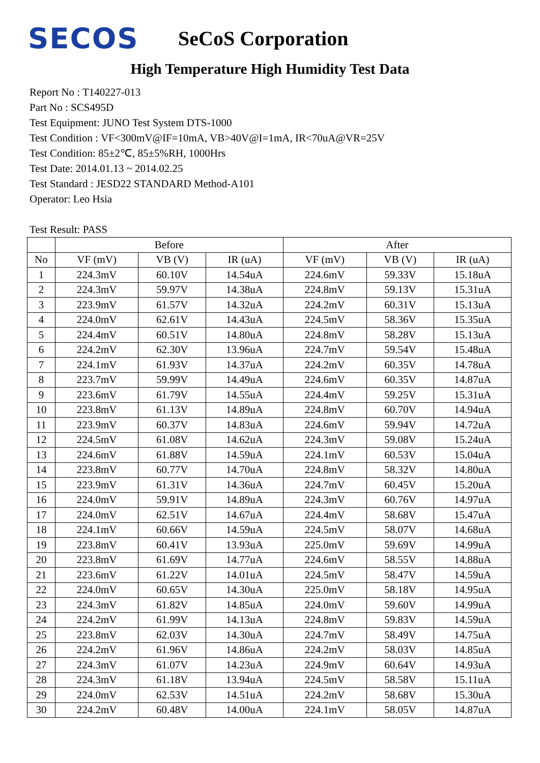SECOS
SeCoS Corporation
High Temperature High Humidity Test Data
Report No : T140227-013
Part No : SCS495D
Test Equipment: JUNO Test System DTS-1000
Test Condition : VF<300mV@IF=10mA, VB>40V@I=1mA, IR<70uA@VR=25V
Test Condition: 85±2℃, 85±5%RH, 1000Hrs
Test Date: 2014.01.13 ~ 2014.02.25
Test Standard : JESD22 STANDARD Method-A101
Operator: Leo Hsia
Test Result: PASS
| | Before | | | After | | |
| --- | --- | --- | --- | --- | --- | --- |
| No | VF (mV) | VB (V) | IR (uA) | VF (mV) | VB (V) | IR (uA) |
| 1 | 224.3mV | 60.10V | 14.54uA | 224.6mV | 59.33V | 15.18uA |
| 2 | 224.3mV | 59.97V | 14.38uA | 224.8mV | 59.13V | 15.31uA |
| 3 | 223.9mV | 61.57V | 14.32uA | 224.2mV | 60.31V | 15.13uA |
| 4 | 224.0mV | 62.61V | 14.43uA | 224.5mV | 58.36V | 15.35uA |
| 5 | 224.4mV | 60.51V | 14.80uA | 224.8mV | 58.28V | 15.13uA |
| 6 | 224.2mV | 62.30V | 13.96uA | 224.7mV | 59.54V | 15.48uA |
| 7 | 224.1mV | 61.93V | 14.37uA | 224.2mV | 60.35V | 14.78uA |
| 8 | 223.7mV | 59.99V | 14.49uA | 224.6mV | 60.35V | 14.87uA |
| 9 | 223.6mV | 61.79V | 14.55uA | 224.4mV | 59.25V | 15.31uA |
| 10 | 223.8mV | 61.13V | 14.89uA | 224.8mV | 60.70V | 14.94uA |
| 11 | 223.9mV | 60.37V | 14.83uA | 224.6mV | 59.94V | 14.72uA |
| 12 | 224.5mV | 61.08V | 14.62uA | 224.3mV | 59.08V | 15.24uA |
| 13 | 224.6mV | 61.88V | 14.59uA | 224.1mV | 60.53V | 15.04uA |
| 14 | 223.8mV | 60.77V | 14.70uA | 224.8mV | 58.32V | 14.80uA |
| 15 | 223.9mV | 61.31V | 14.36uA | 224.7mV | 60.45V | 15.20uA |
| 16 | 224.0mV | 59.91V | 14.89uA | 224.3mV | 60.76V | 14.97uA |
| 17 | 224.0mV | 62.51V | 14.67uA | 224.4mV | 58.68V | 15.47uA |
| 18 | 224.1mV | 60.66V | 14.59uA | 224.5mV | 58.07V | 14.68uA |
| 19 | 223.8mV | 60.41V | 13.93uA | 225.0mV | 59.69V | 14.99uA |
| 20 | 223.8mV | 61.69V | 14.77uA | 224.6mV | 58.55V | 14.88uA |
| 21 | 223.6mV | 61.22V | 14.01uA | 224.5mV | 58.47V | 14.59uA |
| 22 | 224.0mV | 60.65V | 14.30uA | 225.0mV | 58.18V | 14.95uA |
| 23 | 224.3mV | 61.82V | 14.85uA | 224.0mV | 59.60V | 14.99uA |
| 24 | 224.2mV | 61.99V | 14.13uA | 224.8mV | 59.83V | 14.59uA |
| 25 | 223.8mV | 62.03V | 14.30uA | 224.7mV | 58.49V | 14.75uA |
| 26 | 224.2mV | 61.96V | 14.86uA | 224.2mV | 58.03V | 14.85uA |
| 27 | 224.3mV | 61.07V | 14.23uA | 224.9mV | 60.64V | 14.93uA |
| 28 | 224.3mV | 61.18V | 13.94uA | 224.5mV | 58.58V | 15.11uA |
| 29 | 224.0mV | 62.53V | 14.51uA | 224.2mV | 58.68V | 15.30uA |
| 30 | 224.2mV | 60.48V | 14.00uA | 224.1mV | 58.05V | 14.87uA |